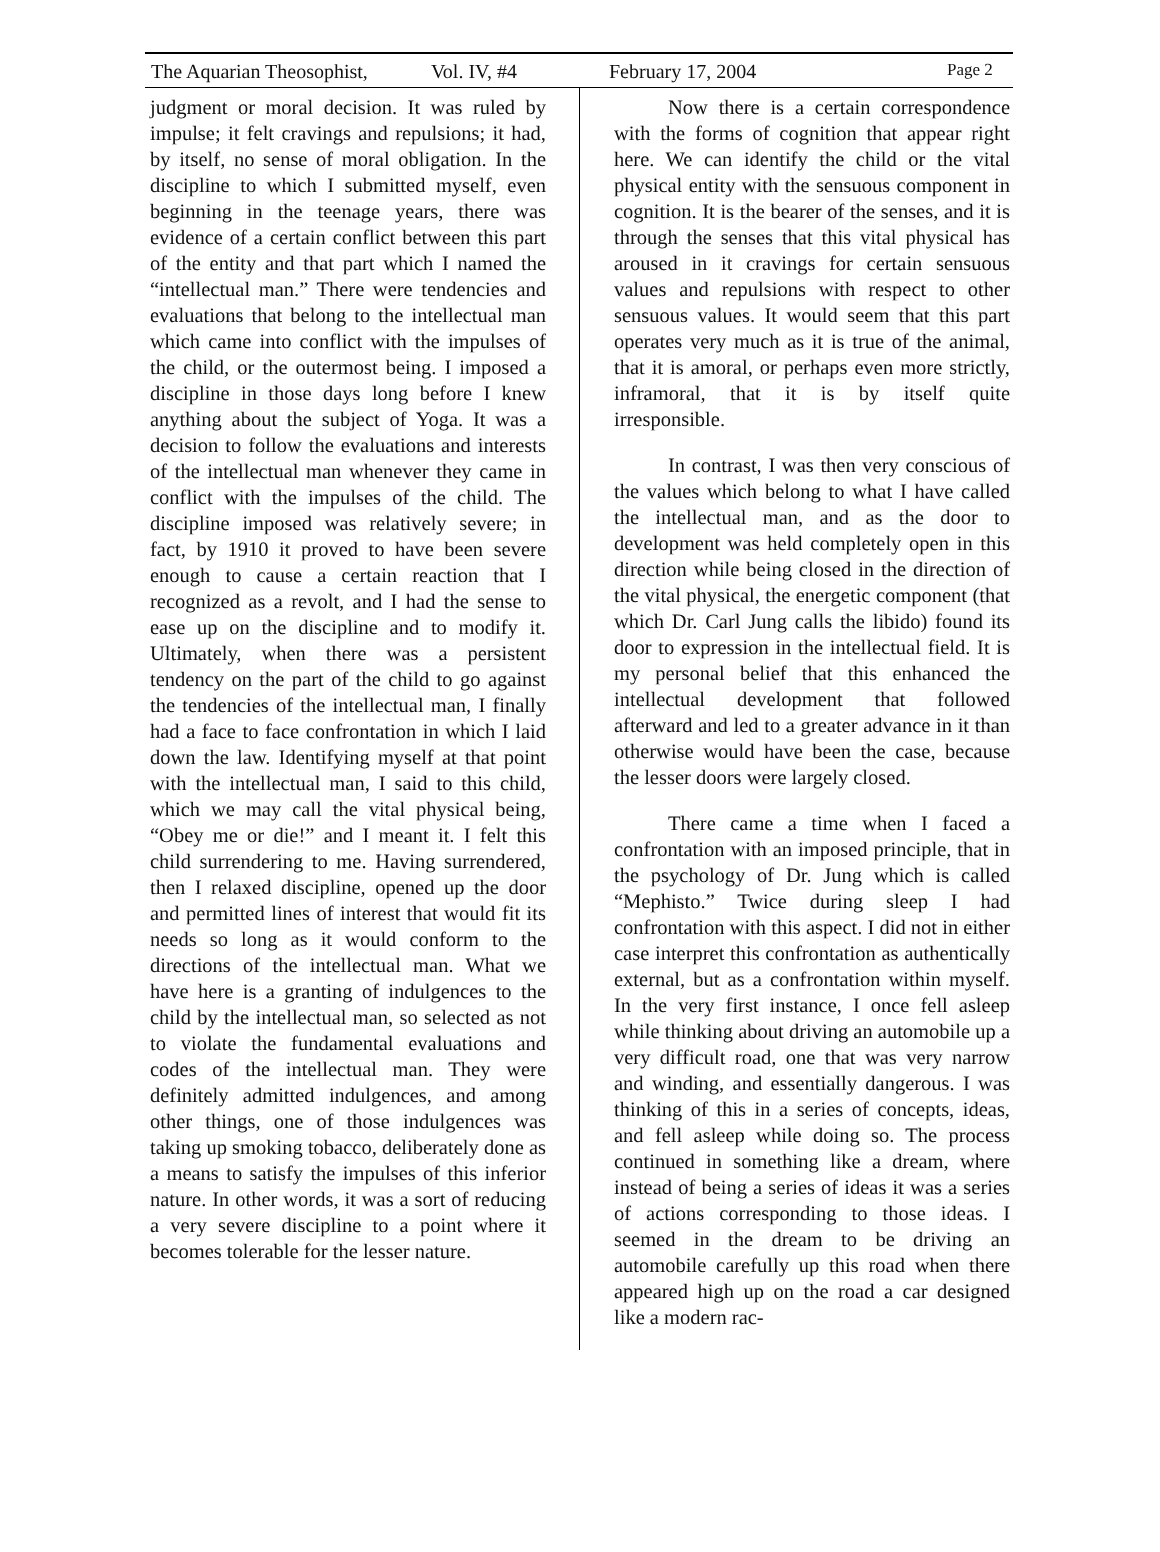The Aquarian Theosophist, Vol. IV, #4 February 17, 2004 Page 2
judgment or moral decision. It was ruled by impulse; it felt cravings and repulsions; it had, by itself, no sense of moral obligation. In the discipline to which I submitted myself, even beginning in the teenage years, there was evidence of a certain conflict between this part of the entity and that part which I named the “intellectual man.” There were tendencies and evaluations that belong to the intellectual man which came into conflict with the impulses of the child, or the outermost being. I imposed a discipline in those days long before I knew anything about the subject of Yoga. It was a decision to follow the evaluations and interests of the intellectual man whenever they came in conflict with the impulses of the child. The discipline imposed was relatively severe; in fact, by 1910 it proved to have been severe enough to cause a certain reaction that I recognized as a revolt, and I had the sense to ease up on the discipline and to modify it. Ultimately, when there was a persistent tendency on the part of the child to go against the tendencies of the intellectual man, I finally had a face to face confrontation in which I laid down the law. Identifying myself at that point with the intellectual man, I said to this child, which we may call the vital physical being, “Obey me or die!” and I meant it. I felt this child surrendering to me. Having surrendered, then I relaxed discipline, opened up the door and permitted lines of interest that would fit its needs so long as it would conform to the directions of the intellectual man. What we have here is a granting of indulgences to the child by the intellectual man, so selected as not to violate the fundamental evaluations and codes of the intellectual man. They were definitely admitted indulgences, and among other things, one of those indulgences was taking up smoking tobacco, deliberately done as a means to satisfy the impulses of this inferior nature. In other words, it was a sort of reducing a very severe discipline to a point where it becomes tolerable for the lesser nature.
Now there is a certain correspondence with the forms of cognition that appear right here. We can identify the child or the vital physical entity with the sensuous component in cognition. It is the bearer of the senses, and it is through the senses that this vital physical has aroused in it cravings for certain sensuous values and repulsions with respect to other sensuous values. It would seem that this part operates very much as it is true of the animal, that it is amoral, or perhaps even more strictly, inframoral, that it is by itself quite irresponsible.
In contrast, I was then very conscious of the values which belong to what I have called the intellectual man, and as the door to development was held completely open in this direction while being closed in the direction of the vital physical, the energetic component (that which Dr. Carl Jung calls the libido) found its door to expression in the intellectual field. It is my personal belief that this enhanced the intellectual development that followed afterward and led to a greater advance in it than otherwise would have been the case, because the lesser doors were largely closed.
There came a time when I faced a confrontation with an imposed principle, that in the psychology of Dr. Jung which is called “Mephisto.” Twice during sleep I had confrontation with this aspect. I did not in either case interpret this confrontation as authentically external, but as a confrontation within myself. In the very first instance, I once fell asleep while thinking about driving an automobile up a very difficult road, one that was very narrow and winding, and essentially dangerous. I was thinking of this in a series of concepts, ideas, and fell asleep while doing so. The process continued in something like a dream, where instead of being a series of ideas it was a series of actions corresponding to those ideas. I seemed in the dream to be driving an automobile carefully up this road when there appeared high up on the road a car designed like a modern rac-